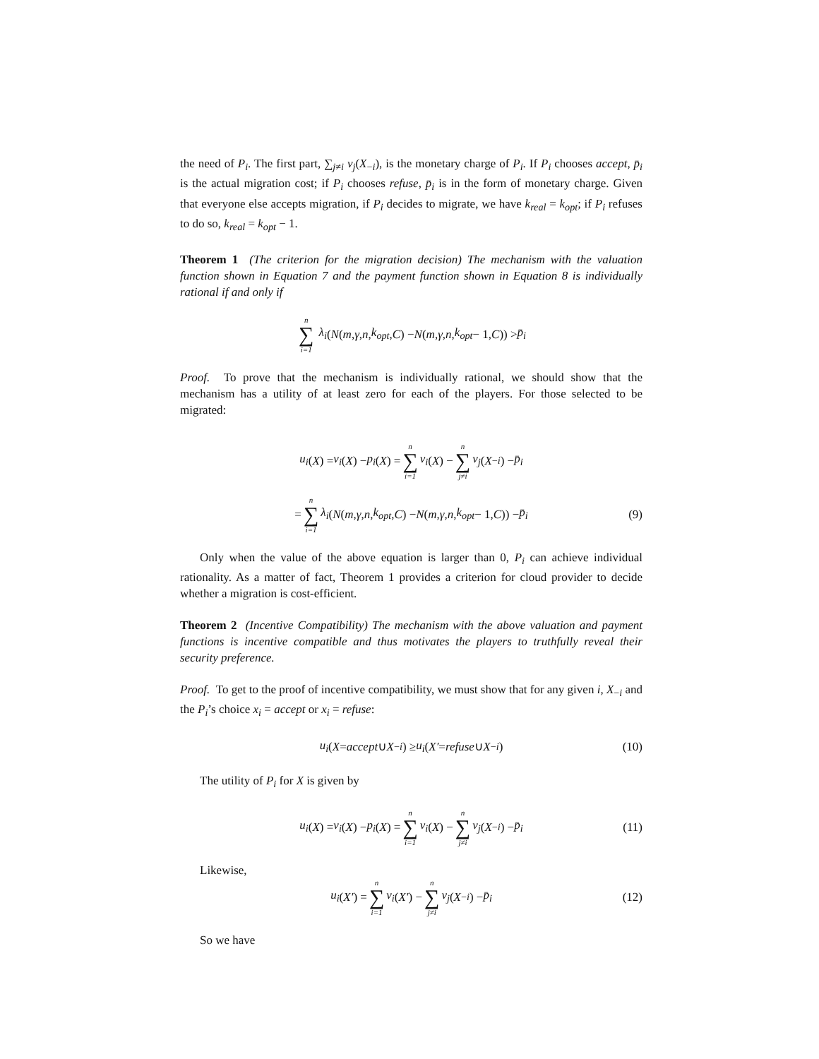the need of P<sub>i</sub>. The first part, ∑<sub>j≠i</sub> v<sub>j</sub>(X<sub>−i</sub>), is the monetary charge of P<sub>i</sub>. If P<sub>i</sub> chooses accept, p̄<sub>i</sub> is the actual migration cost; if P<sub>i</sub> chooses refuse, p̄<sub>i</sub> is in the form of monetary charge. Given that everyone else accepts migration, if P<sub>i</sub> decides to migrate, we have k<sub>real</sub> = k<sub>opt</sub>; if P<sub>i</sub> refuses to do so, k<sub>real</sub> = k<sub>opt</sub> − 1.
Theorem 1 (The criterion for the migration decision) The mechanism with the valuation function shown in Equation 7 and the payment function shown in Equation 8 is individually rational if and only if
n ∑ i=1 λ<sub>i</sub> (N (m, γ, n, k<sub>opt</sub>, C) − N (m, γ, n, k<sub>opt</sub> − 1, C)) > p̄<sub>i</sub>
Proof. To prove that the mechanism is individually rational, we should show that the mechanism has a utility of at least zero for each of the players. For those selected to be migrated:
u<sub>i</sub> (X) = v<sub>i</sub> (X) − p<sub>i</sub> (X) = n ∑ i=1 v<sub>i</sub> (X) − n ∑ j≠i v<sub>j</sub> (X<sub>−i</sub>) − p̄<sub>i</sub>
= n ∑ i=1 λ<sub>i</sub> (N (m, γ, n, k<sub>opt</sub>, C) − N (m, γ, n, k<sub>opt</sub> − 1, C)) − p̄<sub>i</sub> (9)
Only when the value of the above equation is larger than 0, P<sub>i</sub> can achieve individual rationality. As a matter of fact, Theorem 1 provides a criterion for cloud provider to decide whether a migration is cost-efficient.
Theorem 2 (Incentive Compatibility) The mechanism with the above valuation and payment functions is incentive compatible and thus motivates the players to truthfully reveal their security preference.
Proof. To get to the proof of incentive compatibility, we must show that for any given i, X<sub>−i</sub> and the P<sub>i</sub>’s choice x<sub>i</sub> = accept or x<sub>i</sub> = refuse:
u<sub>i</sub> (X = accept ∪ X<sub>−i</sub>) ≥ u<sub>i</sub> (X′ = refuse ∪ X<sub>−i</sub>) (10)
The utility of P<sub>i</sub> for X is given by
u<sub>i</sub> (X) = v<sub>i</sub> (X) − p<sub>i</sub> (X) = n ∑ i=1 v<sub>i</sub> (X) − n ∑ j≠i v<sub>j</sub> (X<sub>−i</sub>) − p̄<sub>i</sub> (11)
Likewise,
u<sub>i</sub> (X′) = n ∑ i=1 v<sub>i</sub> (X′) − n ∑ j≠i v<sub>j</sub> (X<sub>−i</sub>) − p̄<sub>i</sub> (12)
So we have